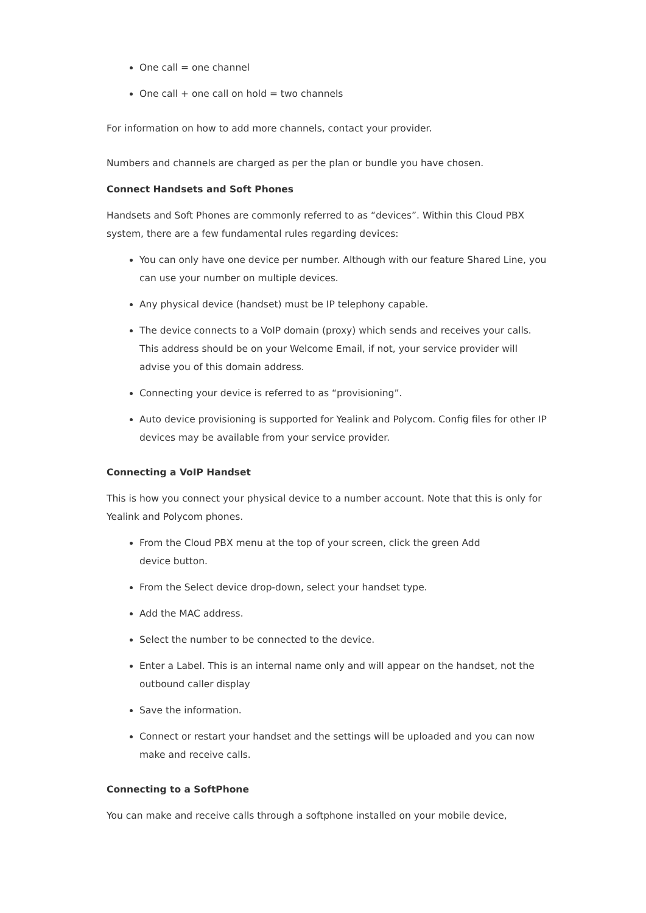One call = one channel
One call + one call on hold = two channels
For information on how to add more channels, contact your provider.
Numbers and channels are charged as per the plan or bundle you have chosen.
Connect Handsets and Soft Phones
Handsets and Soft Phones are commonly referred to as “devices”. Within this Cloud PBX system, there are a few fundamental rules regarding devices:
You can only have one device per number. Although with our feature Shared Line, you can use your number on multiple devices.
Any physical device (handset) must be IP telephony capable.
The device connects to a VoIP domain (proxy) which sends and receives your calls. This address should be on your Welcome Email, if not, your service provider will advise you of this domain address.
Connecting your device is referred to as “provisioning”.
Auto device provisioning is supported for Yealink and Polycom. Config files for other IP devices may be available from your service provider.
Connecting a VoIP Handset
This is how you connect your physical device to a number account. Note that this is only for Yealink and Polycom phones.
From the Cloud PBX menu at the top of your screen, click the green Add
device button.
From the Select device drop-down, select your handset type.
Add the MAC address.
Select the number to be connected to the device.
Enter a Label. This is an internal name only and will appear on the handset, not the outbound caller display
Save the information.
Connect or restart your handset and the settings will be uploaded and you can now make and receive calls.
Connecting to a SoftPhone
You can make and receive calls through a softphone installed on your mobile device,